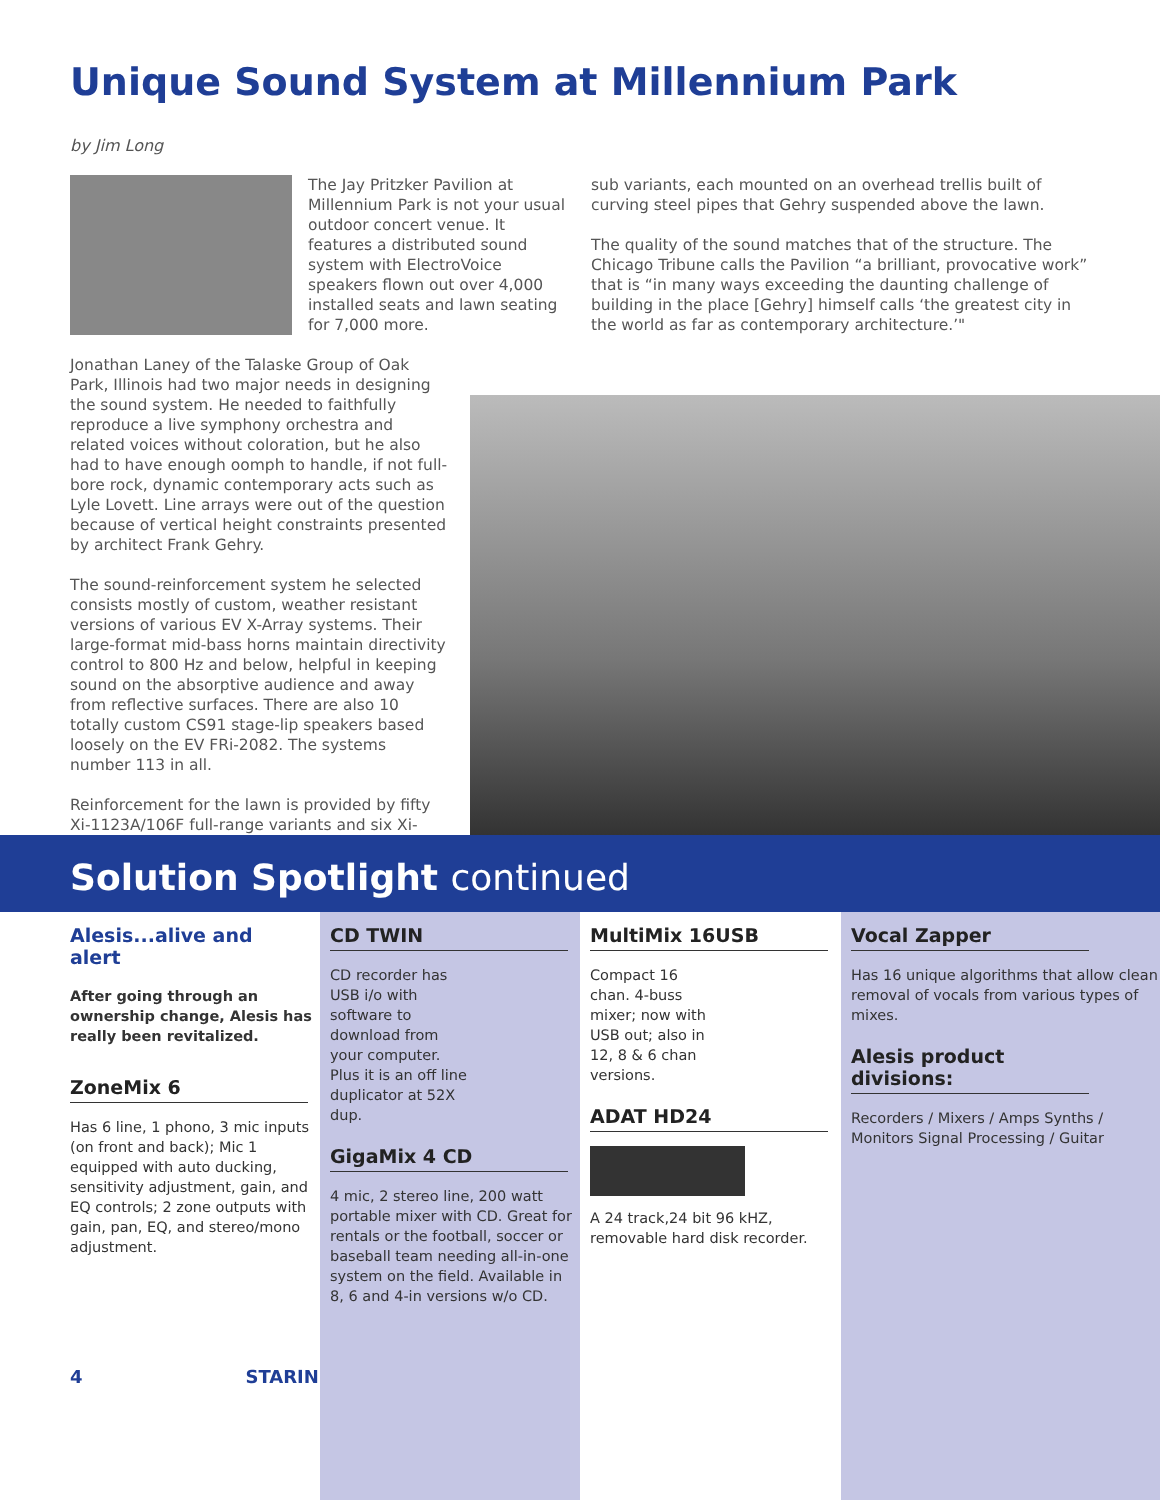Unique Sound System at Millennium Park
by Jim Long
The Jay Pritzker Pavilion at Millennium Park is not your usual outdoor concert venue. It features a distributed sound system with ElectroVoice speakers flown out over 4,000 installed seats and lawn seating for 7,000 more.
Jonathan Laney of the Talaske Group of Oak Park, Illinois had two major needs in designing the sound system. He needed to faithfully reproduce a live symphony orchestra and related voices without coloration, but he also had to have enough oomph to handle, if not full-bore rock, dynamic contemporary acts such as Lyle Lovett. Line arrays were out of the question because of vertical height constraints presented by architect Frank Gehry.
The sound-reinforcement system he selected consists mostly of custom, weather resistant versions of various EV X-Array systems. Their large-format mid-bass horns maintain directivity control to 800 Hz and below, helpful in keeping sound on the absorptive audience and away from reflective surfaces. There are also 10 totally custom CS91 stage-lip speakers based loosely on the EV FRi-2082. The systems number 113 in all.
Reinforcement for the lawn is provided by fifty Xi-1123A/106F full-range variants and six Xi-1191F
sub variants, each mounted on an overhead trellis built of curving steel pipes that Gehry suspended above the lawn.
The quality of the sound matches that of the structure. The Chicago Tribune calls the Pavilion “a brilliant, provocative work” that is “in many ways exceeding the daunting challenge of building in the place [Gehry] himself calls ‘the greatest city in the world as far as contemporary architecture.’"
Solution Spotlight continued
Alesis...alive and alert
After going through an ownership change, Alesis has really been revitalized.
ZoneMix 6
Has 6 line, 1 phono, 3 mic inputs (on front and back); Mic 1 equipped with auto ducking, sensitivity adjustment, gain, and EQ controls; 2 zone outputs with gain, pan, EQ, and stereo/mono adjustment.
4 STARIN
CD TWIN
CD recorder has USB i/o with software to download from your computer. Plus it is an off line duplicator at 52X dup.
GigaMix 4 CD
4 mic, 2 stereo line, 200 watt portable mixer with CD. Great for rentals or the football, soccer or baseball team needing all-in-one system on the field. Available in 8, 6 and 4-in versions w/o CD.
MultiMix 16USB
Compact 16 chan. 4-buss mixer; now with USB out; also in 12, 8 & 6 chan versions.
ADAT HD24
A 24 track,24 bit 96 kHZ, removable hard disk recorder.
Vocal Zapper
Has 16 unique algorithms that allow clean removal of vocals from various types of mixes.
Alesis product divisions:
Recorders / Mixers / Amps Synths / Monitors Signal Processing / Guitar